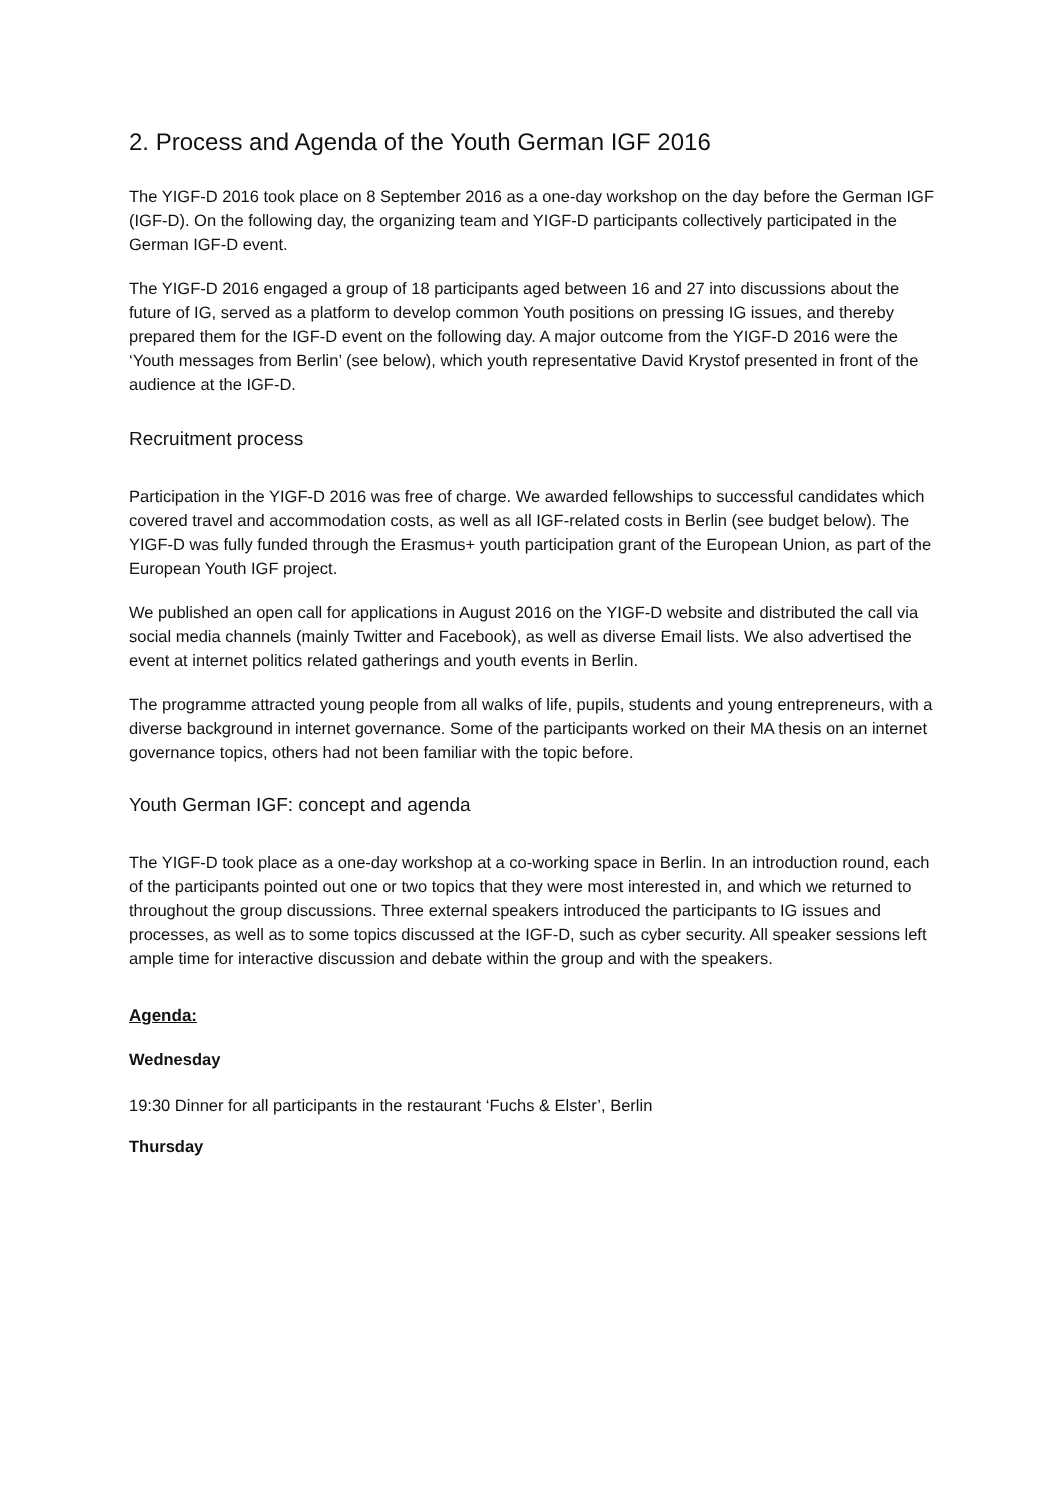2. Process and Agenda of the Youth German IGF 2016
The YIGF-D 2016 took place on 8 September 2016 as a one-day workshop on the day before the German IGF (IGF-D). On the following day, the organizing team and YIGF-D participants collectively participated in the German IGF-D event.
The YIGF-D 2016 engaged a group of 18 participants aged between 16 and 27 into discussions about the future of IG, served as a platform to develop common Youth positions on pressing IG issues, and thereby prepared them for the IGF-D event on the following day. A major outcome from the YIGF-D 2016 were the ‘Youth messages from Berlin’ (see below), which youth representative David Krystof presented in front of the audience at the IGF-D.
Recruitment process
Participation in the YIGF-D 2016 was free of charge. We awarded fellowships to successful candidates which covered travel and accommodation costs, as well as all IGF-related costs in Berlin (see budget below). The YIGF-D was fully funded through the Erasmus+ youth participation grant of the European Union, as part of the European Youth IGF project.
We published an open call for applications in August 2016 on the YIGF-D website and distributed the call via social media channels (mainly Twitter and Facebook), as well as diverse Email lists. We also advertised the event at internet politics related gatherings and youth events in Berlin.
The programme attracted young people from all walks of life, pupils, students and young entrepreneurs, with a diverse background in internet governance. Some of the participants worked on their MA thesis on an internet governance topics, others had not been familiar with the topic before.
Youth German IGF: concept and agenda
The YIGF-D took place as a one-day workshop at a co-working space in Berlin. In an introduction round, each of the participants pointed out one or two topics that they were most interested in, and which we returned to throughout the group discussions. Three external speakers introduced the participants to IG issues and processes, as well as to some topics discussed at the IGF-D, such as cyber security. All speaker sessions left ample time for interactive discussion and debate within the group and with the speakers.
Agenda:
Wednesday
19:30 Dinner for all participants in the restaurant ‘Fuchs & Elster’, Berlin
Thursday